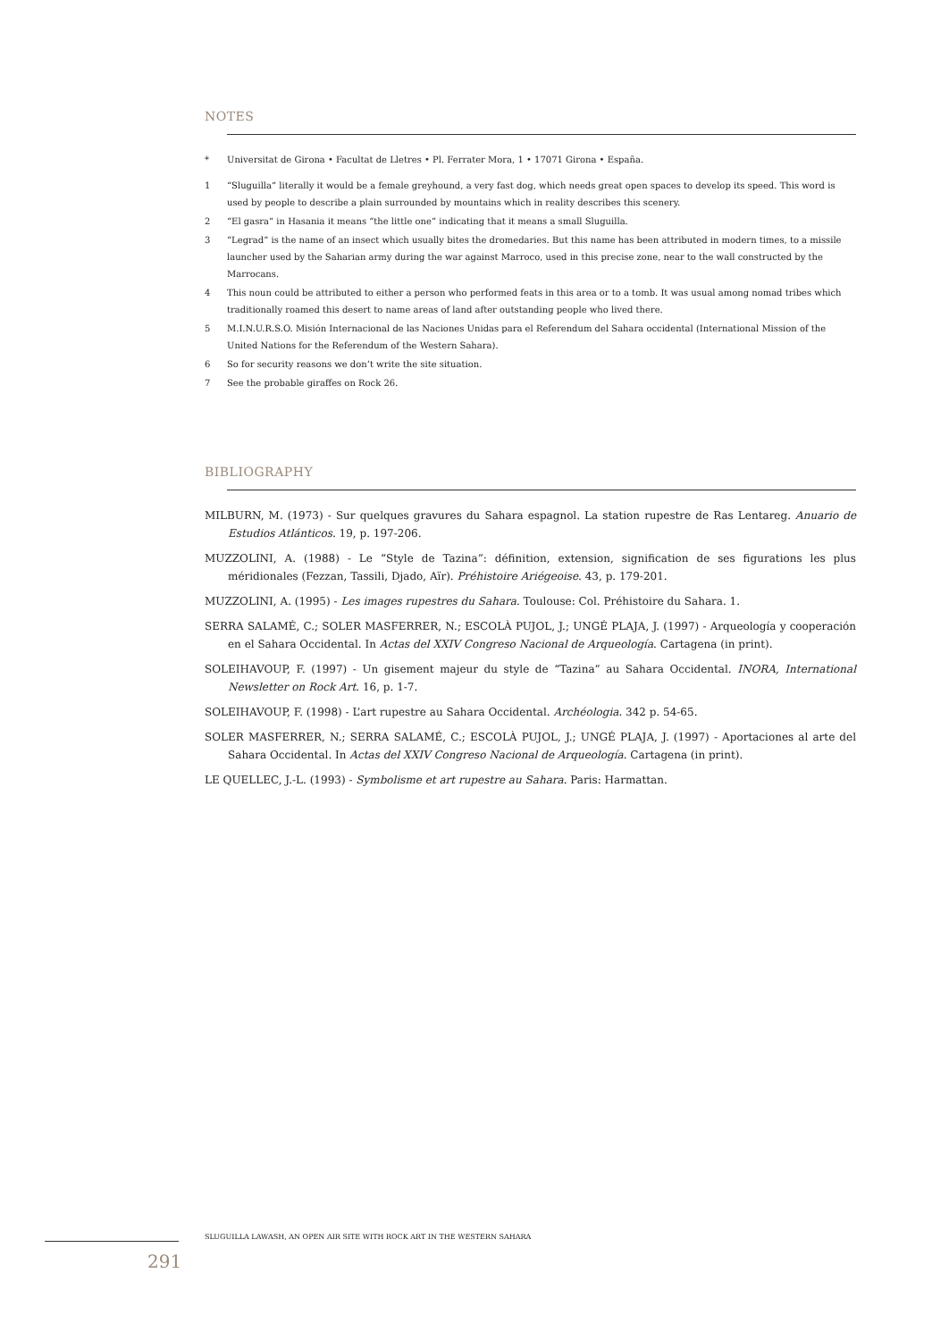NOTES
* Universitat de Girona • Facultat de Lletres • Pl. Ferrater Mora, 1 • 17071 Girona • España.
1 “Sluguilla” literally it would be a female greyhound, a very fast dog, which needs great open spaces to develop its speed. This word is used by people to describe a plain surrounded by mountains which in reality describes this scenery.
2 “El gasra” in Hasania it means “the little one” indicating that it means a small Sluguilla.
3 “Legrad” is the name of an insect which usually bites the dromedaries. But this name has been attributed in modern times, to a missile launcher used by the Saharian army during the war against Marroco, used in this precise zone, near to the wall constructed by the Marrocans.
4 This noun could be attributed to either a person who performed feats in this area or to a tomb. It was usual among nomad tribes which traditionally roamed this desert to name areas of land after outstanding people who lived there.
5 M.I.N.U.R.S.O. Misión Internacional de las Naciones Unidas para el Referendum del Sahara occidental (International Mission of the United Nations for the Referendum of the Western Sahara).
6 So for security reasons we don’t write the site situation.
7 See the probable giraffes on Rock 26.
BIBLIOGRAPHY
MILBURN, M. (1973) - Sur quelques gravures du Sahara espagnol. La station rupestre de Ras Lentareg. Anuario de Estudios Atlánticos. 19, p. 197-206.
MUZZOLINI, A. (1988) - Le “Style de Tazina”: définition, extension, signification de ses figurations les plus méridionales (Fezzan, Tassili, Djado, Aïr). Préhistoire Ariégeoise. 43, p. 179-201.
MUZZOLINI, A. (1995) - Les images rupestres du Sahara. Toulouse: Col. Préhistoire du Sahara. 1.
SERRA SALAMÉ, C.; SOLER MASFERRER, N.; ESCOLÀ PUJOL, J.; UNGÉ PLAJA, J. (1997) - Arqueología y cooperación en el Sahara Occidental. In Actas del XXIV Congreso Nacional de Arqueología. Cartagena (in print).
SOLEIHAVOUP, F. (1997) - Un gisement majeur du style de “Tazina” au Sahara Occidental. INORA, International Newsletter on Rock Art. 16, p. 1-7.
SOLEIHAVOUP, F. (1998) - L’art rupestre au Sahara Occidental. Archéologia. 342 p. 54-65.
SOLER MASFERRER, N.; SERRA SALAMÉ, C.; ESCOLÀ PUJOL, J.; UNGÉ PLAJA, J. (1997) - Aportaciones al arte del Sahara Occidental. In Actas del XXIV Congreso Nacional de Arqueología. Cartagena (in print).
LE QUELLEC, J.-L. (1993) - Symbolisme et art rupestre au Sahara. Paris: Harmattan.
SLUGUILLA LAWASH, AN OPEN AIR SITE WITH ROCK ART IN THE WESTERN SAHARA
291